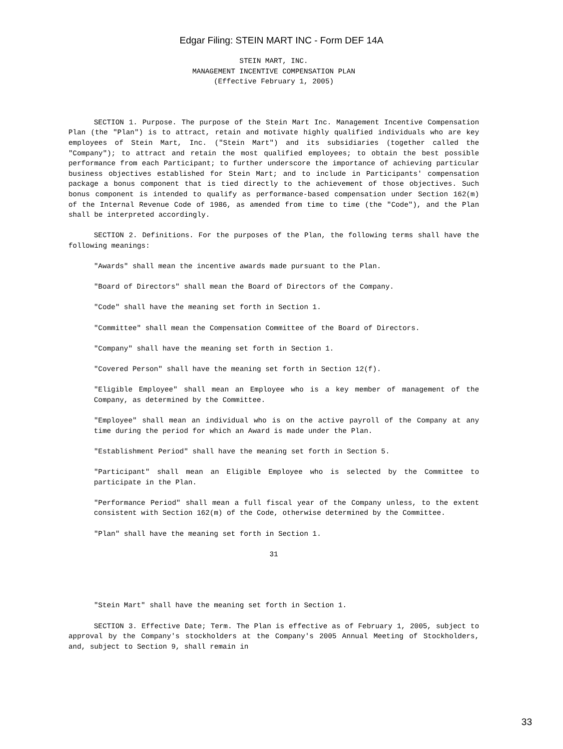Edgar Filing: STEIN MART INC - Form DEF 14A
STEIN MART, INC.
MANAGEMENT INCENTIVE COMPENSATION PLAN
(Effective February 1, 2005)
SECTION 1. Purpose. The purpose of the Stein Mart Inc. Management Incentive Compensation Plan (the "Plan") is to attract, retain and motivate highly qualified individuals who are key employees of Stein Mart, Inc. ("Stein Mart") and its subsidiaries (together called the "Company"); to attract and retain the most qualified employees; to obtain the best possible performance from each Participant; to further underscore the importance of achieving particular business objectives established for Stein Mart; and to include in Participants' compensation package a bonus component that is tied directly to the achievement of those objectives. Such bonus component is intended to qualify as performance-based compensation under Section 162(m) of the Internal Revenue Code of 1986, as amended from time to time (the "Code"), and the Plan shall be interpreted accordingly.
SECTION 2. Definitions. For the purposes of the Plan, the following terms shall have the following meanings:
"Awards" shall mean the incentive awards made pursuant to the Plan.
"Board of Directors" shall mean the Board of Directors of the Company.
"Code" shall have the meaning set forth in Section 1.
"Committee" shall mean the Compensation Committee of the Board of Directors.
"Company" shall have the meaning set forth in Section 1.
"Covered Person" shall have the meaning set forth in Section 12(f).
"Eligible Employee" shall mean an Employee who is a key member of management of the Company, as determined by the Committee.
"Employee" shall mean an individual who is on the active payroll of the Company at any time during the period for which an Award is made under the Plan.
"Establishment Period" shall have the meaning set forth in Section 5.
"Participant" shall mean an Eligible Employee who is selected by the Committee to participate in the Plan.
"Performance Period" shall mean a full fiscal year of the Company unless, to the extent consistent with Section 162(m) of the Code, otherwise determined by the Committee.
"Plan" shall have the meaning set forth in Section 1.
31
"Stein Mart" shall have the meaning set forth in Section 1.
SECTION 3. Effective Date; Term. The Plan is effective as of February 1, 2005, subject to approval by the Company's stockholders at the Company's 2005 Annual Meeting of Stockholders, and, subject to Section 9, shall remain in
33